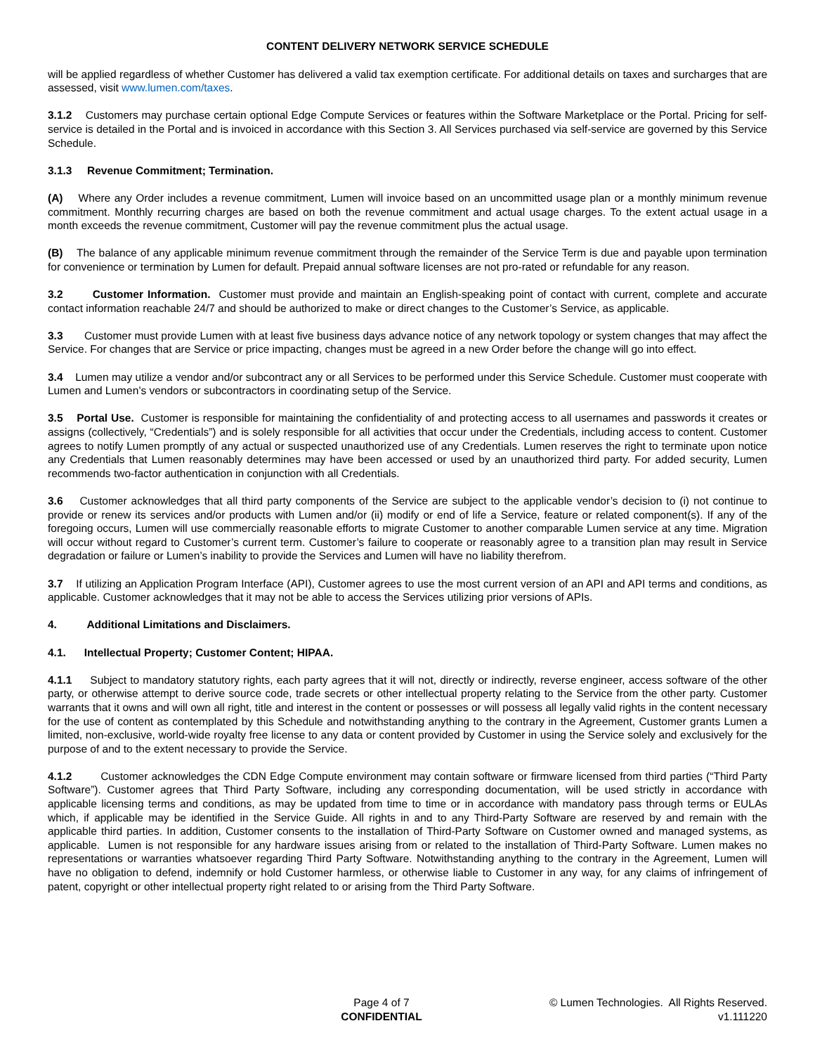CONTENT DELIVERY NETWORK SERVICE SCHEDULE
will be applied regardless of whether Customer has delivered a valid tax exemption certificate. For additional details on taxes and surcharges that are assessed, visit www.lumen.com/taxes.
3.1.2 Customers may purchase certain optional Edge Compute Services or features within the Software Marketplace or the Portal. Pricing for self-service is detailed in the Portal and is invoiced in accordance with this Section 3. All Services purchased via self-service are governed by this Service Schedule.
3.1.3 Revenue Commitment; Termination.
(A) Where any Order includes a revenue commitment, Lumen will invoice based on an uncommitted usage plan or a monthly minimum revenue commitment. Monthly recurring charges are based on both the revenue commitment and actual usage charges. To the extent actual usage in a month exceeds the revenue commitment, Customer will pay the revenue commitment plus the actual usage.
(B) The balance of any applicable minimum revenue commitment through the remainder of the Service Term is due and payable upon termination for convenience or termination by Lumen for default. Prepaid annual software licenses are not pro-rated or refundable for any reason.
3.2 Customer Information. Customer must provide and maintain an English-speaking point of contact with current, complete and accurate contact information reachable 24/7 and should be authorized to make or direct changes to the Customer’s Service, as applicable.
3.3 Customer must provide Lumen with at least five business days advance notice of any network topology or system changes that may affect the Service. For changes that are Service or price impacting, changes must be agreed in a new Order before the change will go into effect.
3.4 Lumen may utilize a vendor and/or subcontract any or all Services to be performed under this Service Schedule. Customer must cooperate with Lumen and Lumen’s vendors or subcontractors in coordinating setup of the Service.
3.5 Portal Use. Customer is responsible for maintaining the confidentiality of and protecting access to all usernames and passwords it creates or assigns (collectively, “Credentials”) and is solely responsible for all activities that occur under the Credentials, including access to content. Customer agrees to notify Lumen promptly of any actual or suspected unauthorized use of any Credentials. Lumen reserves the right to terminate upon notice any Credentials that Lumen reasonably determines may have been accessed or used by an unauthorized third party. For added security, Lumen recommends two-factor authentication in conjunction with all Credentials.
3.6 Customer acknowledges that all third party components of the Service are subject to the applicable vendor’s decision to (i) not continue to provide or renew its services and/or products with Lumen and/or (ii) modify or end of life a Service, feature or related component(s). If any of the foregoing occurs, Lumen will use commercially reasonable efforts to migrate Customer to another comparable Lumen service at any time. Migration will occur without regard to Customer’s current term. Customer’s failure to cooperate or reasonably agree to a transition plan may result in Service degradation or failure or Lumen’s inability to provide the Services and Lumen will have no liability therefrom.
3.7 If utilizing an Application Program Interface (API), Customer agrees to use the most current version of an API and API terms and conditions, as applicable. Customer acknowledges that it may not be able to access the Services utilizing prior versions of APIs.
4. Additional Limitations and Disclaimers.
4.1. Intellectual Property; Customer Content; HIPAA.
4.1.1 Subject to mandatory statutory rights, each party agrees that it will not, directly or indirectly, reverse engineer, access software of the other party, or otherwise attempt to derive source code, trade secrets or other intellectual property relating to the Service from the other party. Customer warrants that it owns and will own all right, title and interest in the content or possesses or will possess all legally valid rights in the content necessary for the use of content as contemplated by this Schedule and notwithstanding anything to the contrary in the Agreement, Customer grants Lumen a limited, non-exclusive, world-wide royalty free license to any data or content provided by Customer in using the Service solely and exclusively for the purpose of and to the extent necessary to provide the Service.
4.1.2 Customer acknowledges the CDN Edge Compute environment may contain software or firmware licensed from third parties (“Third Party Software”). Customer agrees that Third Party Software, including any corresponding documentation, will be used strictly in accordance with applicable licensing terms and conditions, as may be updated from time to time or in accordance with mandatory pass through terms or EULAs which, if applicable may be identified in the Service Guide. All rights in and to any Third-Party Software are reserved by and remain with the applicable third parties. In addition, Customer consents to the installation of Third-Party Software on Customer owned and managed systems, as applicable. Lumen is not responsible for any hardware issues arising from or related to the installation of Third-Party Software. Lumen makes no representations or warranties whatsoever regarding Third Party Software. Notwithstanding anything to the contrary in the Agreement, Lumen will have no obligation to defend, indemnify or hold Customer harmless, or otherwise liable to Customer in any way, for any claims of infringement of patent, copyright or other intellectual property right related to or arising from the Third Party Software.
Page 4 of 7
CONFIDENTIAL
© Lumen Technologies. All Rights Reserved.
v1.111220